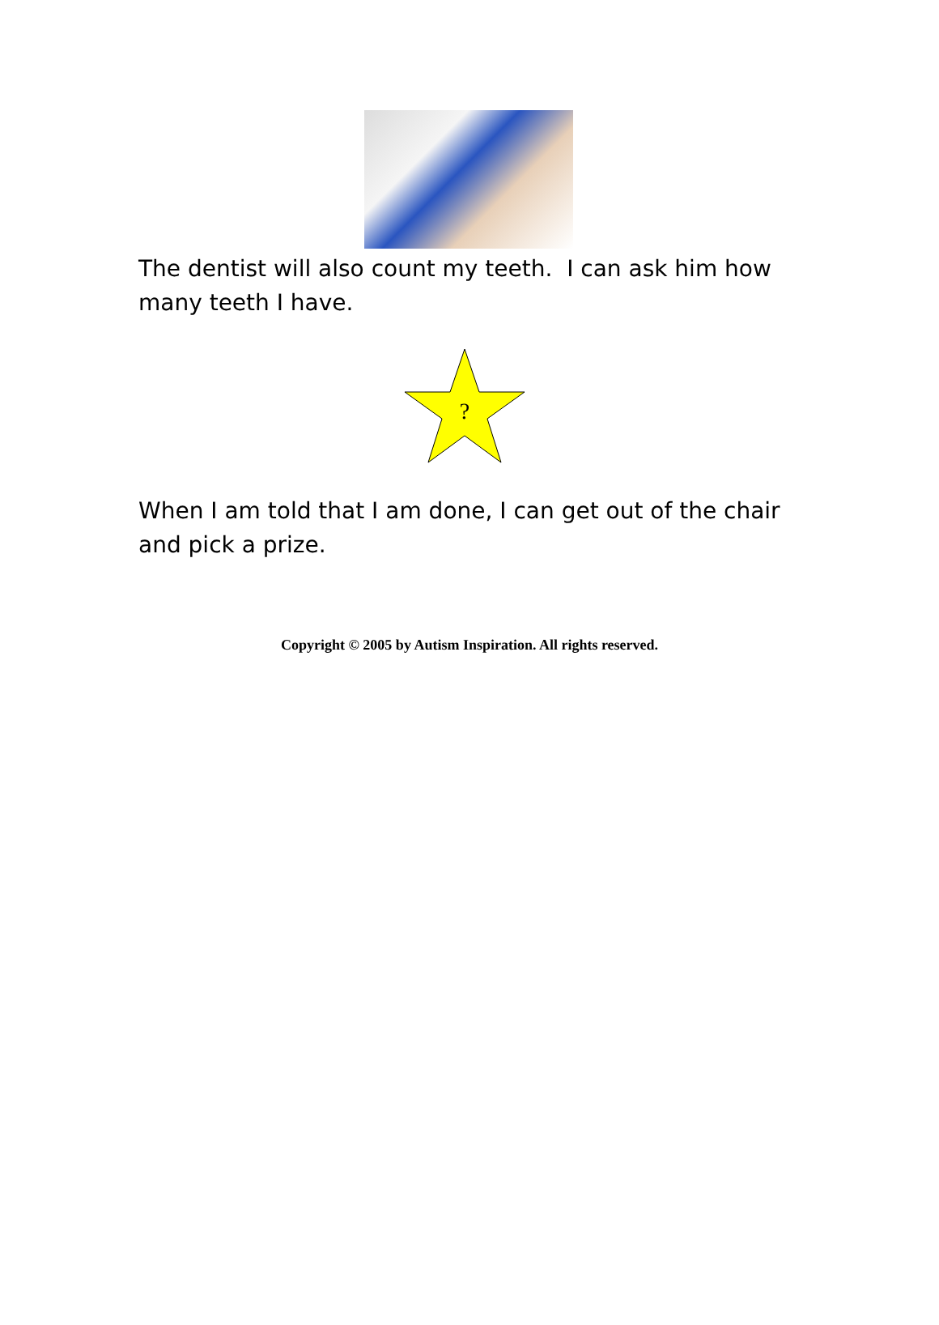The dentist will also count my teeth. I can ask him how many teeth I have.
?
When I am told that I am done, I can get out of the chair and pick a prize.
Copyright © 2005 by Autism Inspiration. All rights reserved.